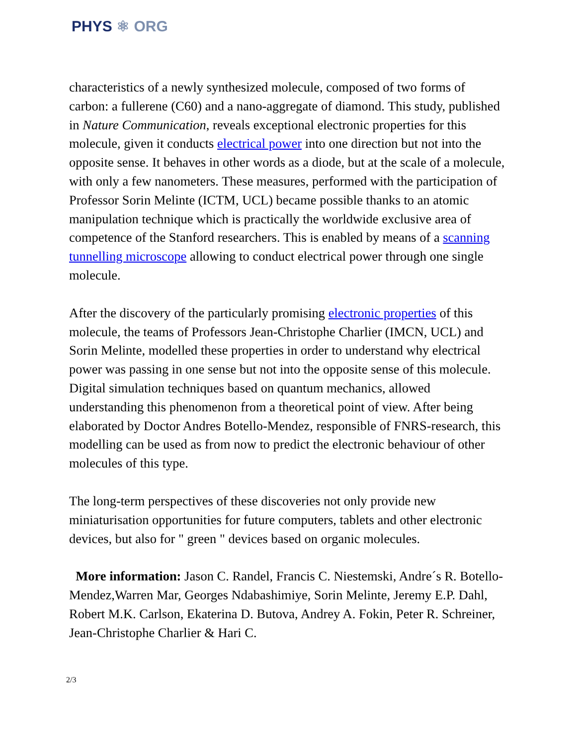PHYS ⚛ ORG
characteristics of a newly synthesized molecule, composed of two forms of carbon: a fullerene (C60) and a nano-aggregate of diamond. This study, published in Nature Communication, reveals exceptional electronic properties for this molecule, given it conducts electrical power into one direction but not into the opposite sense. It behaves in other words as a diode, but at the scale of a molecule, with only a few nanometers. These measures, performed with the participation of Professor Sorin Melinte (ICTM, UCL) became possible thanks to an atomic manipulation technique which is practically the worldwide exclusive area of competence of the Stanford researchers. This is enabled by means of a scanning tunnelling microscope allowing to conduct electrical power through one single molecule.
After the discovery of the particularly promising electronic properties of this molecule, the teams of Professors Jean-Christophe Charlier (IMCN, UCL) and Sorin Melinte, modelled these properties in order to understand why electrical power was passing in one sense but not into the opposite sense of this molecule. Digital simulation techniques based on quantum mechanics, allowed understanding this phenomenon from a theoretical point of view. After being elaborated by Doctor Andres Botello-Mendez, responsible of FNRS-research, this modelling can be used as from now to predict the electronic behaviour of other molecules of this type.
The long-term perspectives of these discoveries not only provide new miniaturisation opportunities for future computers, tablets and other electronic devices, but also for " green " devices based on organic molecules.
More information: Jason C. Randel, Francis C. Niestemski, Andre´s R. Botello-Mendez,Warren Mar, Georges Ndabashimiye, Sorin Melinte, Jeremy E.P. Dahl, Robert M.K. Carlson, Ekaterina D. Butova, Andrey A. Fokin, Peter R. Schreiner, Jean-Christophe Charlier & Hari C.
2/3